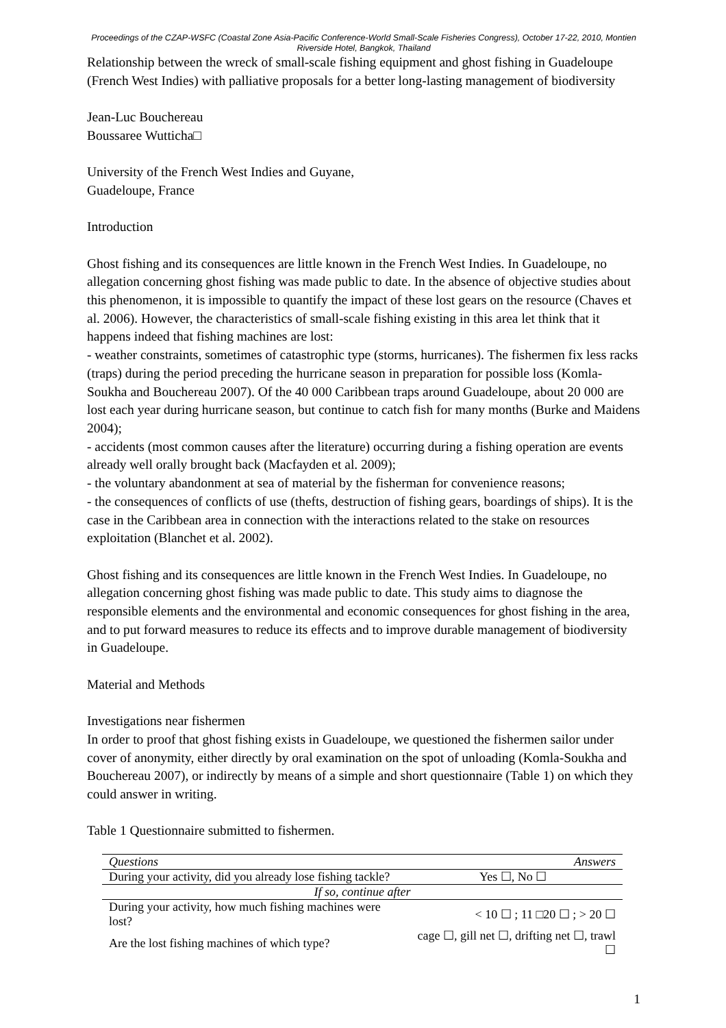Proceedings of the CZAP-WSFC (Coastal Zone Asia-Pacific Conference-World Small-Scale Fisheries Congress), October 17-22, 2010, Montien Riverside Hotel, Bangkok, Thailand
Relationship between the wreck of small-scale fishing equipment and ghost fishing in Guadeloupe (French West Indies) with palliative proposals for a better long-lasting management of biodiversity
Jean-Luc Bouchereau
Boussaree Wutticha□
University of the French West Indies and Guyane,
Guadeloupe, France
Introduction
Ghost fishing and its consequences are little known in the French West Indies. In Guadeloupe, no allegation concerning ghost fishing was made public to date. In the absence of objective studies about this phenomenon, it is impossible to quantify the impact of these lost gears on the resource (Chaves et al. 2006). However, the characteristics of small-scale fishing existing in this area let think that it happens indeed that fishing machines are lost:
- weather constraints, sometimes of catastrophic type (storms, hurricanes). The fishermen fix less racks (traps) during the period preceding the hurricane season in preparation for possible loss (Komla-Soukha and Bouchereau 2007). Of the 40 000 Caribbean traps around Guadeloupe, about 20 000 are lost each year during hurricane season, but continue to catch fish for many months (Burke and Maidens 2004);
- accidents (most common causes after the literature) occurring during a fishing operation are events already well orally brought back (Macfayden et al. 2009);
- the voluntary abandonment at sea of material by the fisherman for convenience reasons;
- the consequences of conflicts of use (thefts, destruction of fishing gears, boardings of ships). It is the case in the Caribbean area in connection with the interactions related to the stake on resources exploitation (Blanchet et al. 2002).
Ghost fishing and its consequences are little known in the French West Indies. In Guadeloupe, no allegation concerning ghost fishing was made public to date. This study aims to diagnose the responsible elements and the environmental and economic consequences for ghost fishing in the area, and to put forward measures to reduce its effects and to improve durable management of biodiversity in Guadeloupe.
Material and Methods
Investigations near fishermen
In order to proof that ghost fishing exists in Guadeloupe, we questioned the fishermen sailor under cover of anonymity, either directly by oral examination on the spot of unloading (Komla-Soukha and Bouchereau 2007), or indirectly by means of a simple and short questionnaire (Table 1) on which they could answer in writing.
Table 1 Questionnaire submitted to fishermen.
| Questions | Answers |
| --- | --- |
| During your activity, did you already lose fishing tackle? | Yes ☐, No ☐ |
| If so, continue after | |
| During your activity, how much fishing machines were lost? | < 10 ☐ ; 11 □20 ☐ ; > 20 ☐ |
| Are the lost fishing machines of which type? | cage ☐, gill net ☐, drifting net ☐, trawl ☐ |
1